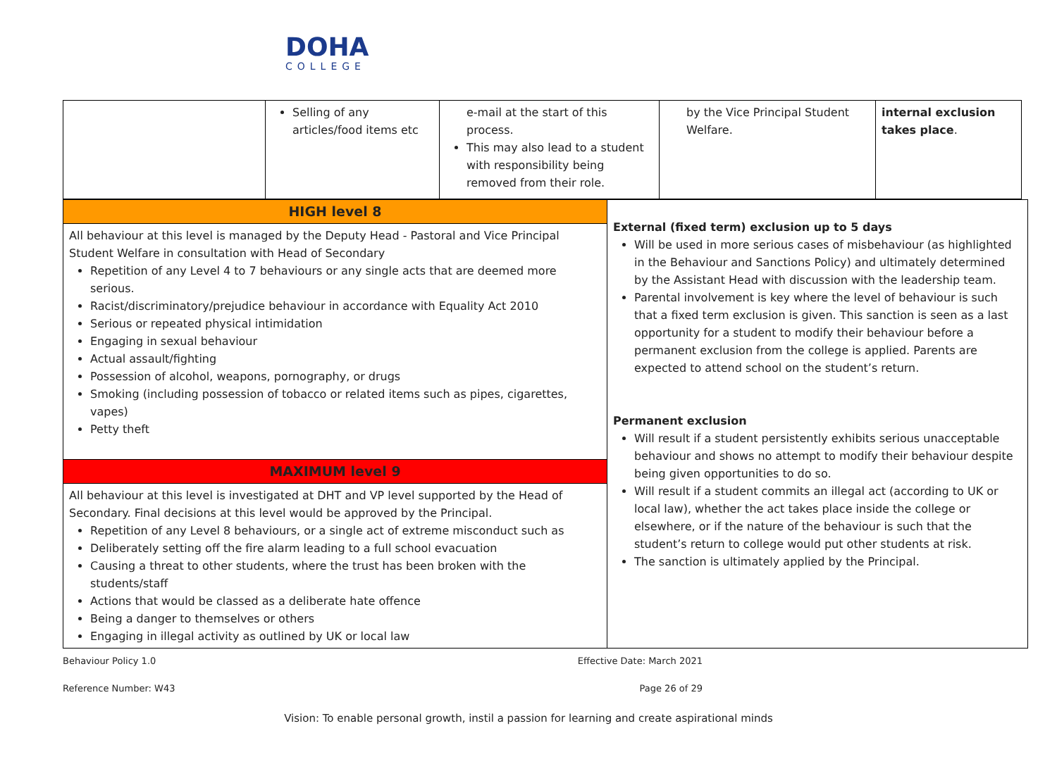DOHA
COLLEGE
| | Selling of any articles/food items etc | e-mail at the start of this process. This may also lead to a student with responsibility being removed from their role. | by the Vice Principal Student Welfare. | internal exclusion takes place . |
| HIGH level 8 | External (fixed term) exclusion up to 5 days Will be used in more serious cases of misbehaviour (as highlighted in the Behaviour and Sanctions Policy) and ultimately determined by the Assistant Head with discussion with the leadership team. Parental involvement is key where the level of behaviour is such that a fixed term exclusion is given. This sanction is seen as a last opportunity for a student to modify their behaviour before a permanent exclusion from the college is applied. Parents are expected to attend school on the student’s return. Permanent exclusion Will result if a student persistently exhibits serious unacceptable behaviour and shows no attempt to modify their behaviour despite being given opportunities to do so. Will result if a student commits an illegal act (according to UK or local law), whether the act takes place inside the college or elsewhere, or if the nature of the behaviour is such that the student’s return to college would put other students at risk. The sanction is ultimately applied by the Principal. |
| All behaviour at this level is managed by the Deputy Head - Pastoral and Vice Principal Student Welfare in consultation with Head of Secondary Repetition of any Level 4 to 7 behaviours or any single acts that are deemed more serious. Racist/discriminatory/prejudice behaviour in accordance with Equality Act 2010 Serious or repeated physical intimidation Engaging in sexual behaviour Actual assault/fighting Possession of alcohol, weapons, pornography, or drugs Smoking (including possession of tobacco or related items such as pipes, cigarettes, vapes) Petty theft | |
| MAXIMUM level 9 | |
| All behaviour at this level is investigated at DHT and VP level supported by the Head of Secondary. Final decisions at this level would be approved by the Principal. Repetition of any Level 8 behaviours, or a single act of extreme misconduct such as Deliberately setting off the fire alarm leading to a full school evacuation Causing a threat to other students, where the trust has been broken with the students/staff Actions that would be classed as a deliberate hate offence Being a danger to themselves or others Engaging in illegal activity as outlined by UK or local law | |
Behaviour Policy 1.0 Effective Date: March 2021
Reference Number: W43 Page 26 of 29
Vision: To enable personal growth, instil a passion for learning and create aspirational minds